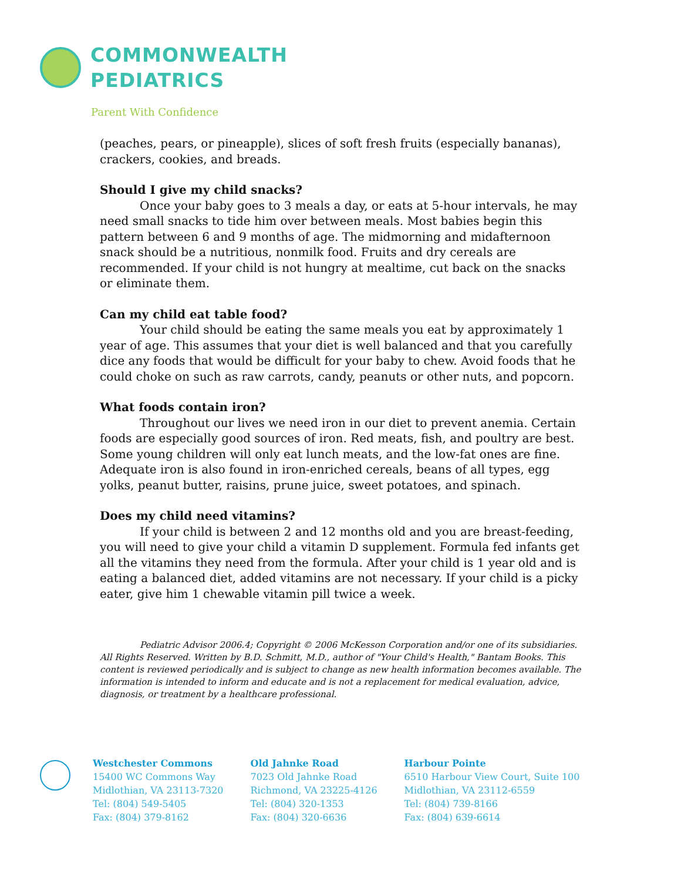COMMONWEALTH
PEDIATRICS
Parent With Confidence
(peaches, pears, or pineapple), slices of soft fresh fruits (especially bananas), crackers, cookies, and breads.
Should I give my child snacks?
Once your baby goes to 3 meals a day, or eats at 5-hour intervals, he may need small snacks to tide him over between meals. Most babies begin this pattern between 6 and 9 months of age. The midmorning and midafternoon snack should be a nutritious, nonmilk food. Fruits and dry cereals are recommended. If your child is not hungry at mealtime, cut back on the snacks or eliminate them.
Can my child eat table food?
Your child should be eating the same meals you eat by approximately 1 year of age. This assumes that your diet is well balanced and that you carefully dice any foods that would be difficult for your baby to chew. Avoid foods that he could choke on such as raw carrots, candy, peanuts or other nuts, and popcorn.
What foods contain iron?
Throughout our lives we need iron in our diet to prevent anemia. Certain foods are especially good sources of iron. Red meats, fish, and poultry are best. Some young children will only eat lunch meats, and the low-fat ones are fine. Adequate iron is also found in iron-enriched cereals, beans of all types, egg yolks, peanut butter, raisins, prune juice, sweet potatoes, and spinach.
Does my child need vitamins?
If your child is between 2 and 12 months old and you are breast-feeding, you will need to give your child a vitamin D supplement. Formula fed infants get all the vitamins they need from the formula. After your child is 1 year old and is eating a balanced diet, added vitamins are not necessary. If your child is a picky eater, give him 1 chewable vitamin pill twice a week.
Pediatric Advisor 2006.4; Copyright © 2006 McKesson Corporation and/or one of its subsidiaries. All Rights Reserved. Written by B.D. Schmitt, M.D., author of "Your Child's Health," Bantam Books. This content is reviewed periodically and is subject to change as new health information becomes available. The information is intended to inform and educate and is not a replacement for medical evaluation, advice, diagnosis, or treatment by a healthcare professional.
Westchester Commons
15400 WC Commons Way
Midlothian, VA 23113-7320
Tel: (804) 549-5405
Fax: (804) 379-8162
Old Jahnke Road
7023 Old Jahnke Road
Richmond, VA 23225-4126
Tel: (804) 320-1353
Fax: (804) 320-6636
Harbour Pointe
6510 Harbour View Court, Suite 100
Midlothian, VA 23112-6559
Tel: (804) 739-8166
Fax: (804) 639-6614